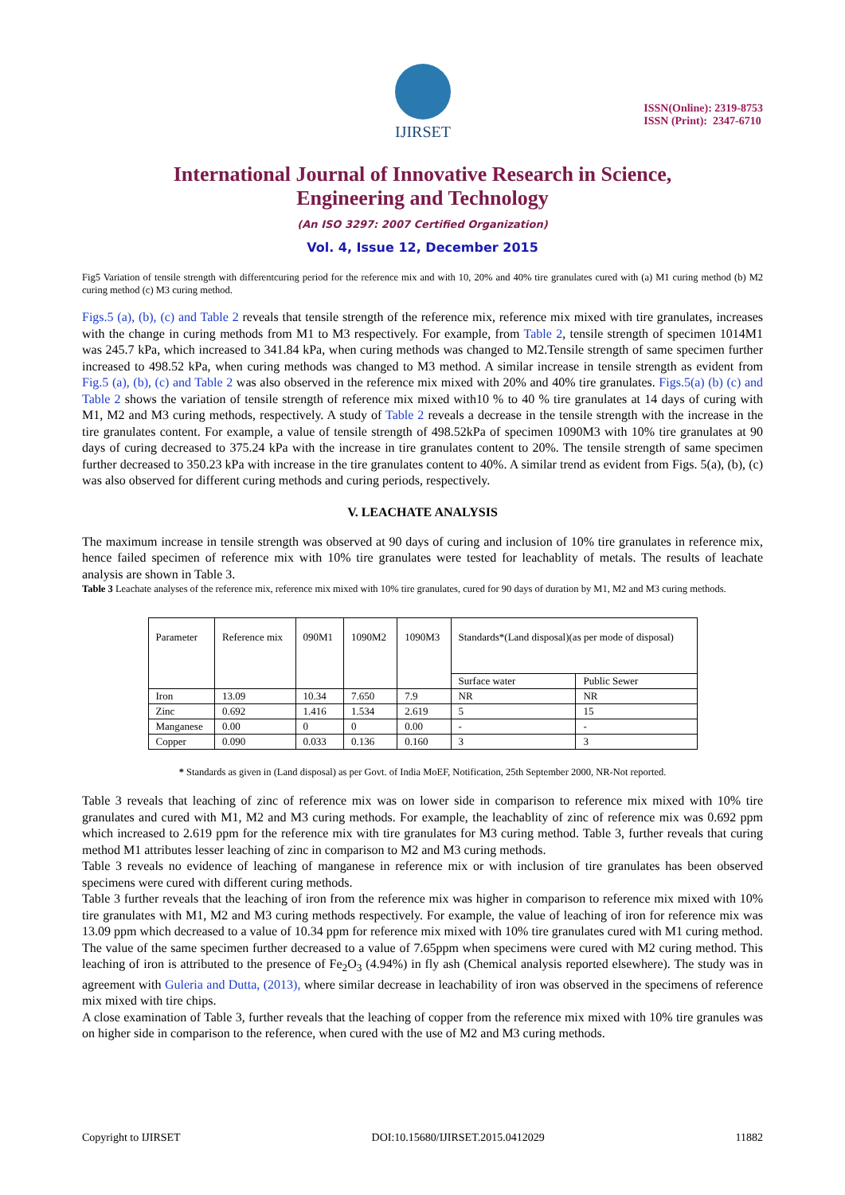IJIRSET
ISSN(Online): 2319-8753
ISSN (Print): 2347-6710
International Journal of Innovative Research in Science,
Engineering and Technology
(An ISO 3297: 2007 Certified Organization)
Vol. 4, Issue 12, December 2015
Fig5 Variation of tensile strength with differentcuring period for the reference mix and with 10, 20% and 40% tire granulates cured with (a) M1 curing method (b) M2 curing method (c) M3 curing method.
Figs.5 (a), (b), (c) and Table 2 reveals that tensile strength of the reference mix, reference mix mixed with tire granulates, increases with the change in curing methods from M1 to M3 respectively. For example, from Table 2, tensile strength of specimen 1014M1 was 245.7 kPa, which increased to 341.84 kPa, when curing methods was changed to M2.Tensile strength of same specimen further increased to 498.52 kPa, when curing methods was changed to M3 method. A similar increase in tensile strength as evident from Fig.5 (a), (b), (c) and Table 2 was also observed in the reference mix mixed with 20% and 40% tire granulates. Figs.5(a) (b) (c) and Table 2 shows the variation of tensile strength of reference mix mixed with10 % to 40 % tire granulates at 14 days of curing with M1, M2 and M3 curing methods, respectively. A study of Table 2 reveals a decrease in the tensile strength with the increase in the tire granulates content. For example, a value of tensile strength of 498.52kPa of specimen 1090M3 with 10% tire granulates at 90 days of curing decreased to 375.24 kPa with the increase in tire granulates content to 20%. The tensile strength of same specimen further decreased to 350.23 kPa with increase in the tire granulates content to 40%. A similar trend as evident from Figs. 5(a), (b), (c) was also observed for different curing methods and curing periods, respectively.
V. LEACHATE ANALYSIS
The maximum increase in tensile strength was observed at 90 days of curing and inclusion of 10% tire granulates in reference mix, hence failed specimen of reference mix with 10% tire granulates were tested for leachablity of metals. The results of leachate analysis are shown in Table 3.
Table 3 Leachate analyses of the reference mix, reference mix mixed with 10% tire granulates, cured for 90 days of duration by M1, M2 and M3 curing methods.
| Parameter | Reference mix | 090M1 | 1090M2 | 1090M3 | Standards*(Land disposal)(as per mode of disposal) | |
| | | | | | Surface water | Public Sewer |
| Iron | 13.09 | 10.34 | 7.650 | 7.9 | NR | NR |
| Zinc | 0.692 | 1.416 | 1.534 | 2.619 | 5 | 15 |
| Manganese | 0.00 | 0 | 0 | 0.00 | - | - |
| Copper | 0.090 | 0.033 | 0.136 | 0.160 | 3 | 3 |
* Standards as given in (Land disposal) as per Govt. of India MoEF, Notification, 25th September 2000, NR-Not reported.
Table 3 reveals that leaching of zinc of reference mix was on lower side in comparison to reference mix mixed with 10% tire granulates and cured with M1, M2 and M3 curing methods. For example, the leachablity of zinc of reference mix was 0.692 ppm which increased to 2.619 ppm for the reference mix with tire granulates for M3 curing method. Table 3, further reveals that curing method M1 attributes lesser leaching of zinc in comparison to M2 and M3 curing methods.
Table 3 reveals no evidence of leaching of manganese in reference mix or with inclusion of tire granulates has been observed specimens were cured with different curing methods.
Table 3 further reveals that the leaching of iron from the reference mix was higher in comparison to reference mix mixed with 10% tire granulates with M1, M2 and M3 curing methods respectively. For example, the value of leaching of iron for reference mix was 13.09 ppm which decreased to a value of 10.34 ppm for reference mix mixed with 10% tire granulates cured with M1 curing method. The value of the same specimen further decreased to a value of 7.65ppm when specimens were cured with M2 curing method. This leaching of iron is attributed to the presence of Fe<sub>2</sub>O<sub>3</sub> (4.94%) in fly ash (Chemical analysis reported elsewhere). The study was in agreement with Guleria and Dutta, (2013), where similar decrease in leachability of iron was observed in the specimens of reference mix mixed with tire chips.
A close examination of Table 3, further reveals that the leaching of copper from the reference mix mixed with 10% tire granules was on higher side in comparison to the reference, when cured with the use of M2 and M3 curing methods.
Copyright to IJIRSET DOI:10.15680/IJIRSET.2015.0412029 11882